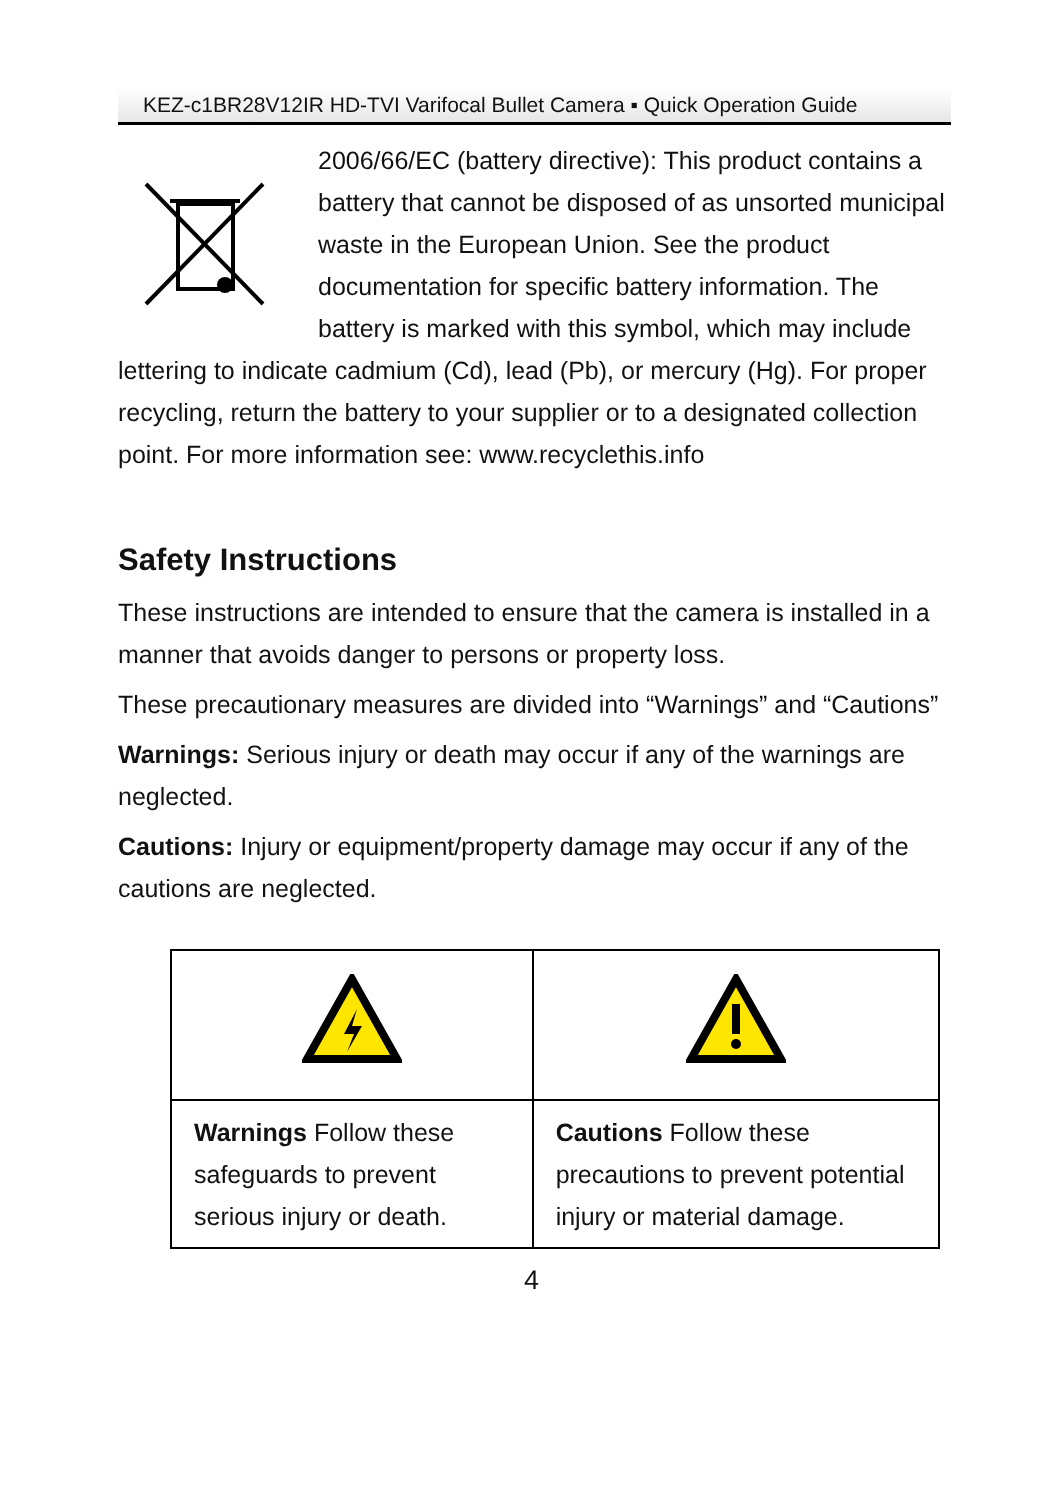KEZ-c1BR28V12IR HD-TVI Varifocal Bullet Camera ▪ Quick Operation Guide
2006/66/EC (battery directive): This product contains a battery that cannot be disposed of as unsorted municipal waste in the European Union. See the product documentation for specific battery information. The battery is marked with this symbol, which may include lettering to indicate cadmium (Cd), lead (Pb), or mercury (Hg). For proper recycling, return the battery to your supplier or to a designated collection point. For more information see: www.recyclethis.info
Safety Instructions
These instructions are intended to ensure that the camera is installed in a manner that avoids danger to persons or property loss.
These precautionary measures are divided into “Warnings” and “Cautions”
Warnings: Serious injury or death may occur if any of the warnings are neglected.
Cautions: Injury or equipment/property damage may occur if any of the cautions are neglected.
| Warnings Follow these safeguards to prevent serious injury or death. | Cautions Follow these precautions to prevent potential injury or material damage. |
4